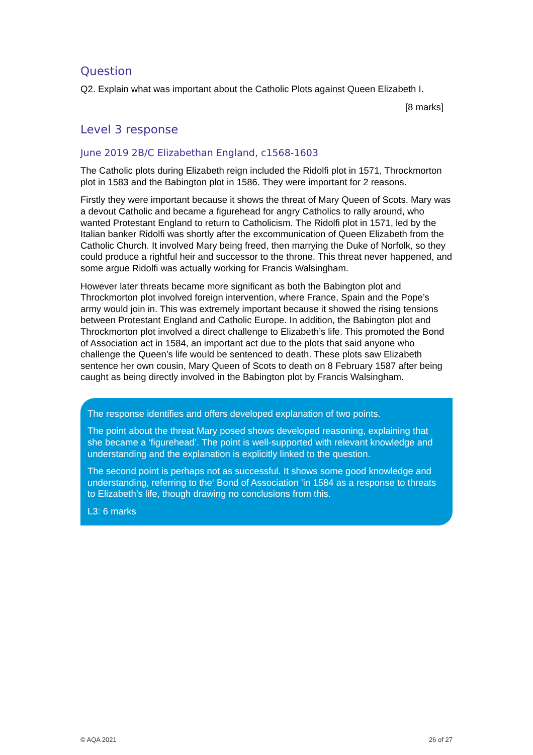Question
Q2. Explain what was important about the Catholic Plots against Queen Elizabeth I.
[8 marks]
Level 3 response
June 2019 2B/C Elizabethan England, c1568-1603
The Catholic plots during Elizabeth reign included the Ridolfi plot in 1571, Throckmorton plot in 1583 and the Babington plot in 1586. They were important for 2 reasons.
Firstly they were important because it shows the threat of Mary Queen of Scots. Mary was a devout Catholic and became a figurehead for angry Catholics to rally around, who wanted Protestant England to return to Catholicism. The Ridolfi plot in 1571, led by the Italian banker Ridolfi was shortly after the excommunication of Queen Elizabeth from the Catholic Church. It involved Mary being freed, then marrying the Duke of Norfolk, so they could produce a rightful heir and successor to the throne. This threat never happened, and some argue Ridolfi was actually working for Francis Walsingham.
However later threats became more significant as both the Babington plot and Throckmorton plot involved foreign intervention, where France, Spain and the Pope’s army would join in. This was extremely important because it showed the rising tensions between Protestant England and Catholic Europe. In addition, the Babington plot and Throckmorton plot involved a direct challenge to Elizabeth’s life. This promoted the Bond of Association act in 1584, an important act due to the plots that said anyone who challenge the Queen’s life would be sentenced to death. These plots saw Elizabeth sentence her own cousin, Mary Queen of Scots to death on 8 February 1587 after being caught as being directly involved in the Babington plot by Francis Walsingham.
The response identifies and offers developed explanation of two points.
The point about the threat Mary posed shows developed reasoning, explaining that she became a ‘figurehead’. The point is well-supported with relevant knowledge and understanding and the explanation is explicitly linked to the question.
The second point is perhaps not as successful. It shows some good knowledge and understanding, referring to the‘ Bond of Association ’in 1584 as a response to threats to Elizabeth’s life, though drawing no conclusions from this.
L3: 6 marks
© AQA 2021 26 of 27